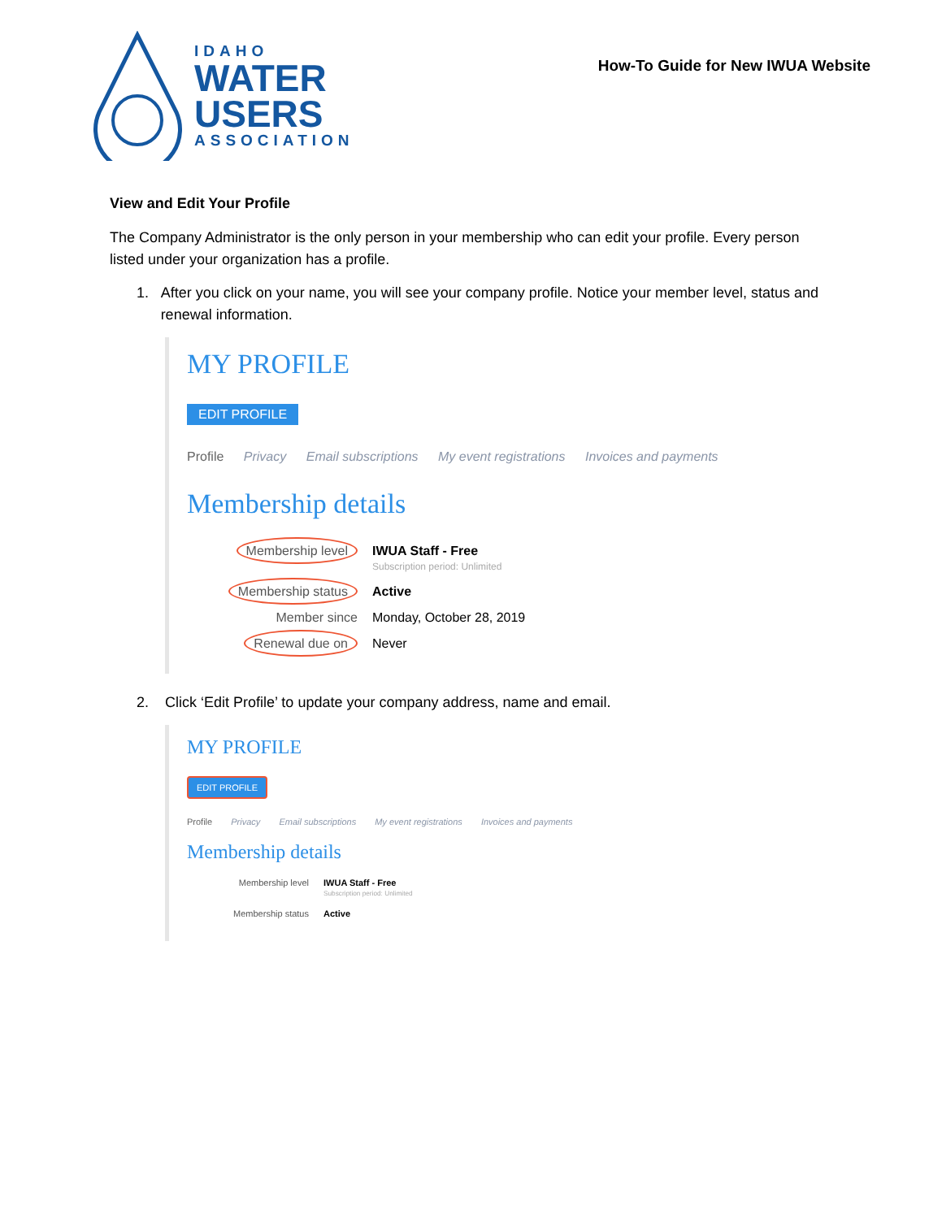IDAHO
WATER
USERS
ASSOCIATION
How-To Guide for New IWUA Website
View and Edit Your Profile
The Company Administrator is the only person in your membership who can edit your profile. Every person listed under your organization has a profile.
1. After you click on your name, you will see your company profile. Notice your member level, status and renewal information.
MY PROFILE
EDIT PROFILE
Profile Privacy Email subscriptions My event registrations Invoices and payments
Membership details
Membership level
IWUA Staff - Free
Subscription period: Unlimited
Membership status
Active
Member since Monday, October 28, 2019
Renewal due on
Never
2. Click ‘Edit Profile’ to update your company address, name and email.
MY PROFILE
EDIT PROFILE
Profile Privacy Email subscriptions My event registrations Invoices and payments
Membership details
Membership level IWUA Staff - Free
Subscription period: Unlimited
Membership status Active